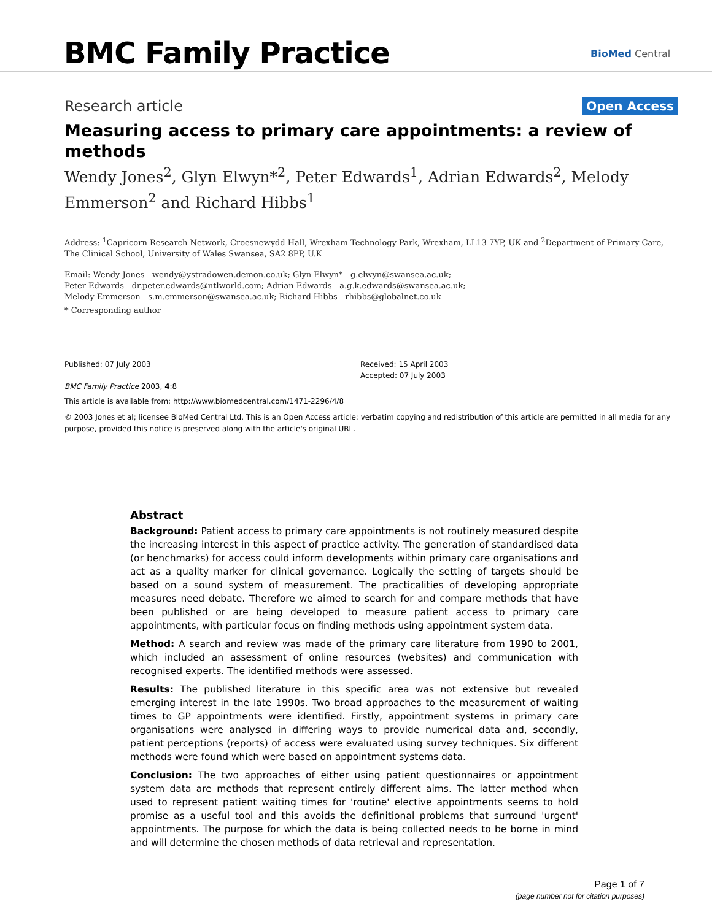BMC Family Practice BioMed Central
Research article Open Access
Measuring access to primary care appointments: a review of methods
Wendy Jones<sup>2</sup>, Glyn Elwyn*<sup>2</sup>, Peter Edwards<sup>1</sup>, Adrian Edwards<sup>2</sup>, Melody Emmerson<sup>2</sup> and Richard Hibbs<sup>1</sup>
Address: <sup>1</sup>Capricorn Research Network, Croesnewydd Hall, Wrexham Technology Park, Wrexham, LL13 7YP, UK and <sup>2</sup>Department of Primary Care, The Clinical School, University of Wales Swansea, SA2 8PP, U.K
Email: Wendy Jones - wendy@ystradowen.demon.co.uk; Glyn Elwyn* - g.elwyn@swansea.ac.uk;
Peter Edwards - dr.peter.edwards@ntlworld.com; Adrian Edwards - a.g.k.edwards@swansea.ac.uk;
Melody Emmerson - s.m.emmerson@swansea.ac.uk; Richard Hibbs - rhibbs@globalnet.co.uk
* Corresponding author
Published: 07 July 2003
BMC Family Practice 2003, 4:8
Received: 15 April 2003
Accepted: 07 July 2003
This article is available from: http://www.biomedcentral.com/1471-2296/4/8
© 2003 Jones et al; licensee BioMed Central Ltd. This is an Open Access article: verbatim copying and redistribution of this article are permitted in all media for any purpose, provided this notice is preserved along with the article's original URL.
Abstract
Background: Patient access to primary care appointments is not routinely measured despite the increasing interest in this aspect of practice activity. The generation of standardised data (or benchmarks) for access could inform developments within primary care organisations and act as a quality marker for clinical governance. Logically the setting of targets should be based on a sound system of measurement. The practicalities of developing appropriate measures need debate. Therefore we aimed to search for and compare methods that have been published or are being developed to measure patient access to primary care appointments, with particular focus on finding methods using appointment system data.
Method: A search and review was made of the primary care literature from 1990 to 2001, which included an assessment of online resources (websites) and communication with recognised experts. The identified methods were assessed.
Results: The published literature in this specific area was not extensive but revealed emerging interest in the late 1990s. Two broad approaches to the measurement of waiting times to GP appointments were identified. Firstly, appointment systems in primary care organisations were analysed in differing ways to provide numerical data and, secondly, patient perceptions (reports) of access were evaluated using survey techniques. Six different methods were found which were based on appointment systems data.
Conclusion: The two approaches of either using patient questionnaires or appointment system data are methods that represent entirely different aims. The latter method when used to represent patient waiting times for 'routine' elective appointments seems to hold promise as a useful tool and this avoids the definitional problems that surround 'urgent' appointments. The purpose for which the data is being collected needs to be borne in mind and will determine the chosen methods of data retrieval and representation.
Page 1 of 7
(page number not for citation purposes)